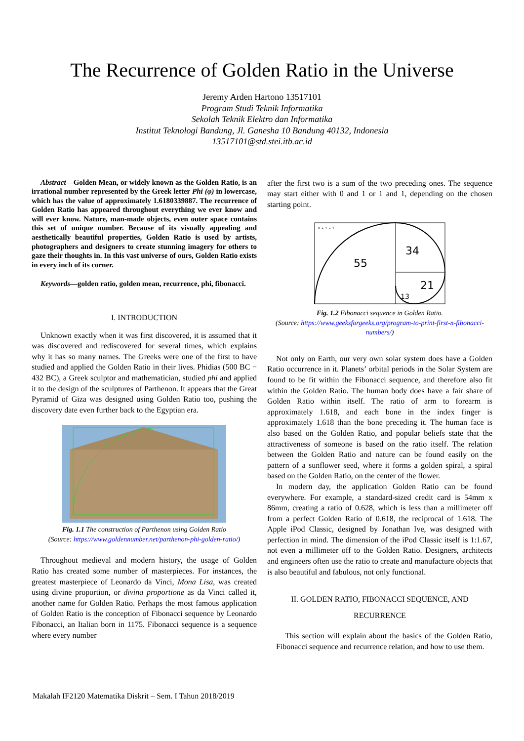The Recurrence of Golden Ratio in the Universe
Jeremy Arden Hartono 13517101
Program Studi Teknik Informatika
Sekolah Teknik Elektro dan Informatika
Institut Teknologi Bandung, Jl. Ganesha 10 Bandung 40132, Indonesia
13517101@std.stei.itb.ac.id
Abstract—Golden Mean, or widely known as the Golden Ratio, is an irrational number represented by the Greek letter Phi (φ) in lowercase, which has the value of approximately 1.6180339887. The recurrence of Golden Ratio has appeared throughout everything we ever know and will ever know. Nature, man-made objects, even outer space contains this set of unique number. Because of its visually appealing and aesthetically beautiful properties, Golden Ratio is used by artists, photographers and designers to create stunning imagery for others to gaze their thoughts in. In this vast universe of ours, Golden Ratio exists in every inch of its corner.
Keywords—golden ratio, golden mean, recurrence, phi, fibonacci.
I. INTRODUCTION
Unknown exactly when it was first discovered, it is assumed that it was discovered and rediscovered for several times, which explains why it has so many names. The Greeks were one of the first to have studied and applied the Golden Ratio in their lives. Phidias (500 BC − 432 BC), a Greek sculptor and mathematician, studied phi and applied it to the design of the sculptures of Parthenon. It appears that the Great Pyramid of Giza was designed using Golden Ratio too, pushing the discovery date even further back to the Egyptian era.
Fig. 1.1 The construction of Parthenon using Golden Ratio
(Source: https://www.goldennumber.net/parthenon-phi-golden-ratio/)
Throughout medieval and modern history, the usage of Golden Ratio has created some number of masterpieces. For instances, the greatest masterpiece of Leonardo da Vinci, Mona Lisa, was created using divine proportion, or divina proportione as da Vinci called it, another name for Golden Ratio. Perhaps the most famous application of Golden Ratio is the conception of Fibonacci sequence by Leonardo Fibonacci, an Italian born in 1175. Fibonacci sequence is a sequence where every number
after the first two is a sum of the two preceding ones. The sequence may start either with 0 and 1 or 1 and 1, depending on the chosen starting point.
55
34
21
13
0 + 1 = 1
Fig. 1.2 Fibonacci sequence in Golden Ratio.
(Source: https://www.geeksforgeeks.org/program-to-print-first-n-fibonacci-numbers/)
Not only on Earth, our very own solar system does have a Golden Ratio occurrence in it. Planets’ orbital periods in the Solar System are found to be fit within the Fibonacci sequence, and therefore also fit within the Golden Ratio. The human body does have a fair share of Golden Ratio within itself. The ratio of arm to forearm is approximately 1.618, and each bone in the index finger is approximately 1.618 than the bone preceding it. The human face is also based on the Golden Ratio, and popular beliefs state that the attractiveness of someone is based on the ratio itself. The relation between the Golden Ratio and nature can be found easily on the pattern of a sunflower seed, where it forms a golden spiral, a spiral based on the Golden Ratio, on the center of the flower.
In modern day, the application Golden Ratio can be found everywhere. For example, a standard-sized credit card is 54mm x 86mm, creating a ratio of 0.628, which is less than a millimeter off from a perfect Golden Ratio of 0.618, the reciprocal of 1.618. The Apple iPod Classic, designed by Jonathan Ive, was designed with perfection in mind. The dimension of the iPod Classic itself is 1:1.67, not even a millimeter off to the Golden Ratio. Designers, architects and engineers often use the ratio to create and manufacture objects that is also beautiful and fabulous, not only functional.
II. GOLDEN RATIO, FIBONACCI SEQUENCE, AND RECURRENCE
This section will explain about the basics of the Golden Ratio, Fibonacci sequence and recurrence relation, and how to use them.
Makalah IF2120 Matematika Diskrit – Sem. I Tahun 2018/2019